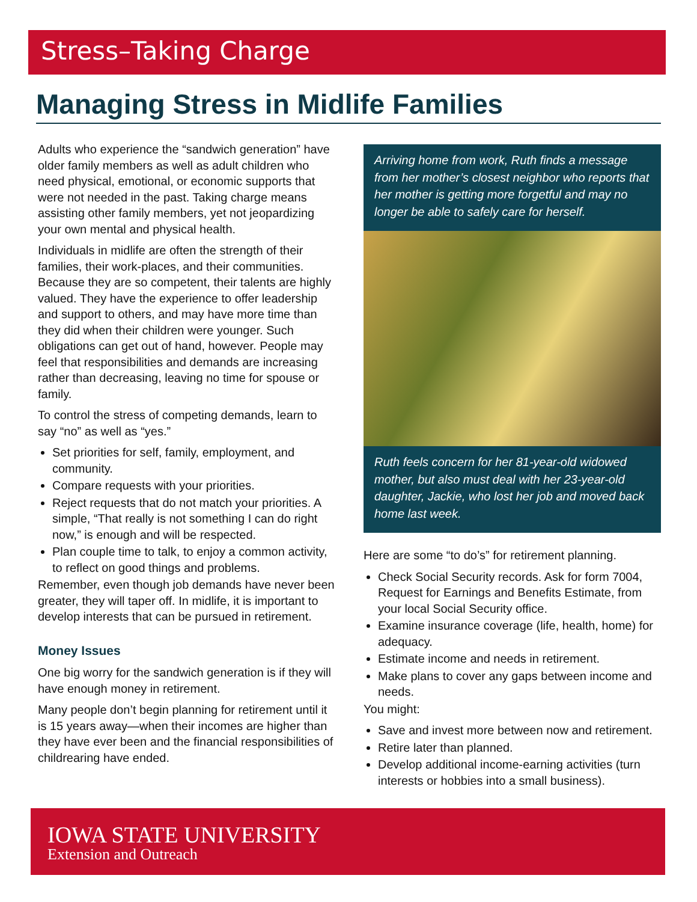Stress–Taking Charge
Managing Stress in Midlife Families
Adults who experience the “sandwich generation” have older family members as well as adult children who need physical, emotional, or economic supports that were not needed in the past. Taking charge means assisting other family members, yet not jeopardizing your own mental and physical health.
Individuals in midlife are often the strength of their families, their work-places, and their communities. Because they are so competent, their talents are highly valued. They have the experience to offer leadership and support to others, and may have more time than they did when their children were younger. Such obligations can get out of hand, however. People may feel that responsibilities and demands are increasing rather than decreasing, leaving no time for spouse or family.
To control the stress of competing demands, learn to say “no” as well as “yes.”
Set priorities for self, family, employment, and community.
Compare requests with your priorities.
Reject requests that do not match your priorities. A simple, “That really is not something I can do right now,” is enough and will be respected.
Plan couple time to talk, to enjoy a common activity, to reflect on good things and problems.
Remember, even though job demands have never been greater, they will taper off. In midlife, it is important to develop interests that can be pursued in retirement.
Money Issues
One big worry for the sandwich generation is if they will have enough money in retirement.
Many people don’t begin planning for retirement until it is 15 years away—when their incomes are higher than they have ever been and the financial responsibilities of childrearing have ended.
Arriving home from work, Ruth finds a message from her mother’s closest neighbor who reports that her mother is getting more forgetful and may no longer be able to safely care for herself.
Ruth feels concern for her 81-year-old widowed mother, but also must deal with her 23-year-old daughter, Jackie, who lost her job and moved back home last week.
Here are some “to do’s” for retirement planning.
Check Social Security records. Ask for form 7004, Request for Earnings and Benefits Estimate, from your local Social Security office.
Examine insurance coverage (life, health, home) for adequacy.
Estimate income and needs in retirement.
Make plans to cover any gaps between income and needs.
You might:
Save and invest more between now and retirement.
Retire later than planned.
Develop additional income-earning activities (turn interests or hobbies into a small business).
IOWA STATE UNIVERSITY
Extension and Outreach